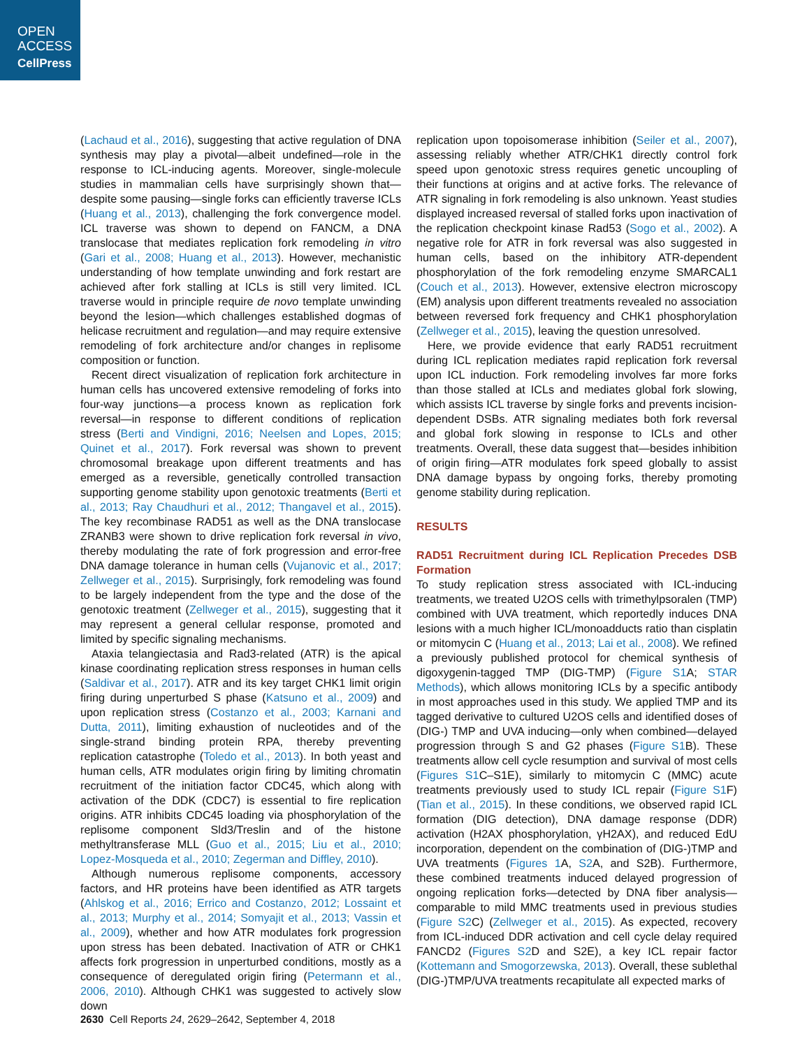OPEN
ACCESS
CellPress
(Lachaud et al., 2016), suggesting that active regulation of DNA synthesis may play a pivotal—albeit undefined—role in the response to ICL-inducing agents. Moreover, single-molecule studies in mammalian cells have surprisingly shown that—despite some pausing—single forks can efficiently traverse ICLs (Huang et al., 2013), challenging the fork convergence model. ICL traverse was shown to depend on FANCM, a DNA translocase that mediates replication fork remodeling in vitro (Gari et al., 2008; Huang et al., 2013). However, mechanistic understanding of how template unwinding and fork restart are achieved after fork stalling at ICLs is still very limited. ICL traverse would in principle require de novo template unwinding beyond the lesion—which challenges established dogmas of helicase recruitment and regulation—and may require extensive remodeling of fork architecture and/or changes in replisome composition or function.
Recent direct visualization of replication fork architecture in human cells has uncovered extensive remodeling of forks into four-way junctions—a process known as replication fork reversal—in response to different conditions of replication stress (Berti and Vindigni, 2016; Neelsen and Lopes, 2015; Quinet et al., 2017). Fork reversal was shown to prevent chromosomal breakage upon different treatments and has emerged as a reversible, genetically controlled transaction supporting genome stability upon genotoxic treatments (Berti et al., 2013; Ray Chaudhuri et al., 2012; Thangavel et al., 2015). The key recombinase RAD51 as well as the DNA translocase ZRANB3 were shown to drive replication fork reversal in vivo, thereby modulating the rate of fork progression and error-free DNA damage tolerance in human cells (Vujanovic et al., 2017; Zellweger et al., 2015). Surprisingly, fork remodeling was found to be largely independent from the type and the dose of the genotoxic treatment (Zellweger et al., 2015), suggesting that it may represent a general cellular response, promoted and limited by specific signaling mechanisms.
Ataxia telangiectasia and Rad3-related (ATR) is the apical kinase coordinating replication stress responses in human cells (Saldivar et al., 2017). ATR and its key target CHK1 limit origin firing during unperturbed S phase (Katsuno et al., 2009) and upon replication stress (Costanzo et al., 2003; Karnani and Dutta, 2011), limiting exhaustion of nucleotides and of the single-strand binding protein RPA, thereby preventing replication catastrophe (Toledo et al., 2013). In both yeast and human cells, ATR modulates origin firing by limiting chromatin recruitment of the initiation factor CDC45, which along with activation of the DDK (CDC7) is essential to fire replication origins. ATR inhibits CDC45 loading via phosphorylation of the replisome component Sld3/Treslin and of the histone methyltransferase MLL (Guo et al., 2015; Liu et al., 2010; Lopez-Mosqueda et al., 2010; Zegerman and Diffley, 2010).
Although numerous replisome components, accessory factors, and HR proteins have been identified as ATR targets (Ahlskog et al., 2016; Errico and Costanzo, 2012; Lossaint et al., 2013; Murphy et al., 2014; Somyajit et al., 2013; Vassin et al., 2009), whether and how ATR modulates fork progression upon stress has been debated. Inactivation of ATR or CHK1 affects fork progression in unperturbed conditions, mostly as a consequence of deregulated origin firing (Petermann et al., 2006, 2010). Although CHK1 was suggested to actively slow down
replication upon topoisomerase inhibition (Seiler et al., 2007), assessing reliably whether ATR/CHK1 directly control fork speed upon genotoxic stress requires genetic uncoupling of their functions at origins and at active forks. The relevance of ATR signaling in fork remodeling is also unknown. Yeast studies displayed increased reversal of stalled forks upon inactivation of the replication checkpoint kinase Rad53 (Sogo et al., 2002). A negative role for ATR in fork reversal was also suggested in human cells, based on the inhibitory ATR-dependent phosphorylation of the fork remodeling enzyme SMARCAL1 (Couch et al., 2013). However, extensive electron microscopy (EM) analysis upon different treatments revealed no association between reversed fork frequency and CHK1 phosphorylation (Zellweger et al., 2015), leaving the question unresolved.
Here, we provide evidence that early RAD51 recruitment during ICL replication mediates rapid replication fork reversal upon ICL induction. Fork remodeling involves far more forks than those stalled at ICLs and mediates global fork slowing, which assists ICL traverse by single forks and prevents incision-dependent DSBs. ATR signaling mediates both fork reversal and global fork slowing in response to ICLs and other treatments. Overall, these data suggest that—besides inhibition of origin firing—ATR modulates fork speed globally to assist DNA damage bypass by ongoing forks, thereby promoting genome stability during replication.
RESULTS
RAD51 Recruitment during ICL Replication Precedes DSB Formation
To study replication stress associated with ICL-inducing treatments, we treated U2OS cells with trimethylpsoralen (TMP) combined with UVA treatment, which reportedly induces DNA lesions with a much higher ICL/monoadducts ratio than cisplatin or mitomycin C (Huang et al., 2013; Lai et al., 2008). We refined a previously published protocol for chemical synthesis of digoxygenin-tagged TMP (DIG-TMP) (Figure S1 A; STAR Methods), which allows monitoring ICLs by a specific antibody in most approaches used in this study. We applied TMP and its tagged derivative to cultured U2OS cells and identified doses of (DIG-) TMP and UVA inducing—only when combined—delayed progression through S and G2 phases (Figure S1 B). These treatments allow cell cycle resumption and survival of most cells (Figures S1 C–S1E), similarly to mitomycin C (MMC) acute treatments previously used to study ICL repair (Figure S1 F) (Tian et al., 2015). In these conditions, we observed rapid ICL formation (DIG detection), DNA damage response (DDR) activation (H2AX phosphorylation, γH2AX), and reduced EdU incorporation, dependent on the combination of (DIG-)TMP and UVA treatments (Figures 1 A, S2 A, and S2B). Furthermore, these combined treatments induced delayed progression of ongoing replication forks—detected by DNA fiber analysis—comparable to mild MMC treatments used in previous studies (Figure S2 C) (Zellweger et al., 2015). As expected, recovery from ICL-induced DDR activation and cell cycle delay required FANCD2 (Figures S2 D and S2E), a key ICL repair factor (Kottemann and Smogorzewska, 2013). Overall, these sublethal (DIG-)TMP/UVA treatments recapitulate all expected marks of
2630 Cell Reports 24, 2629–2642, September 4, 2018